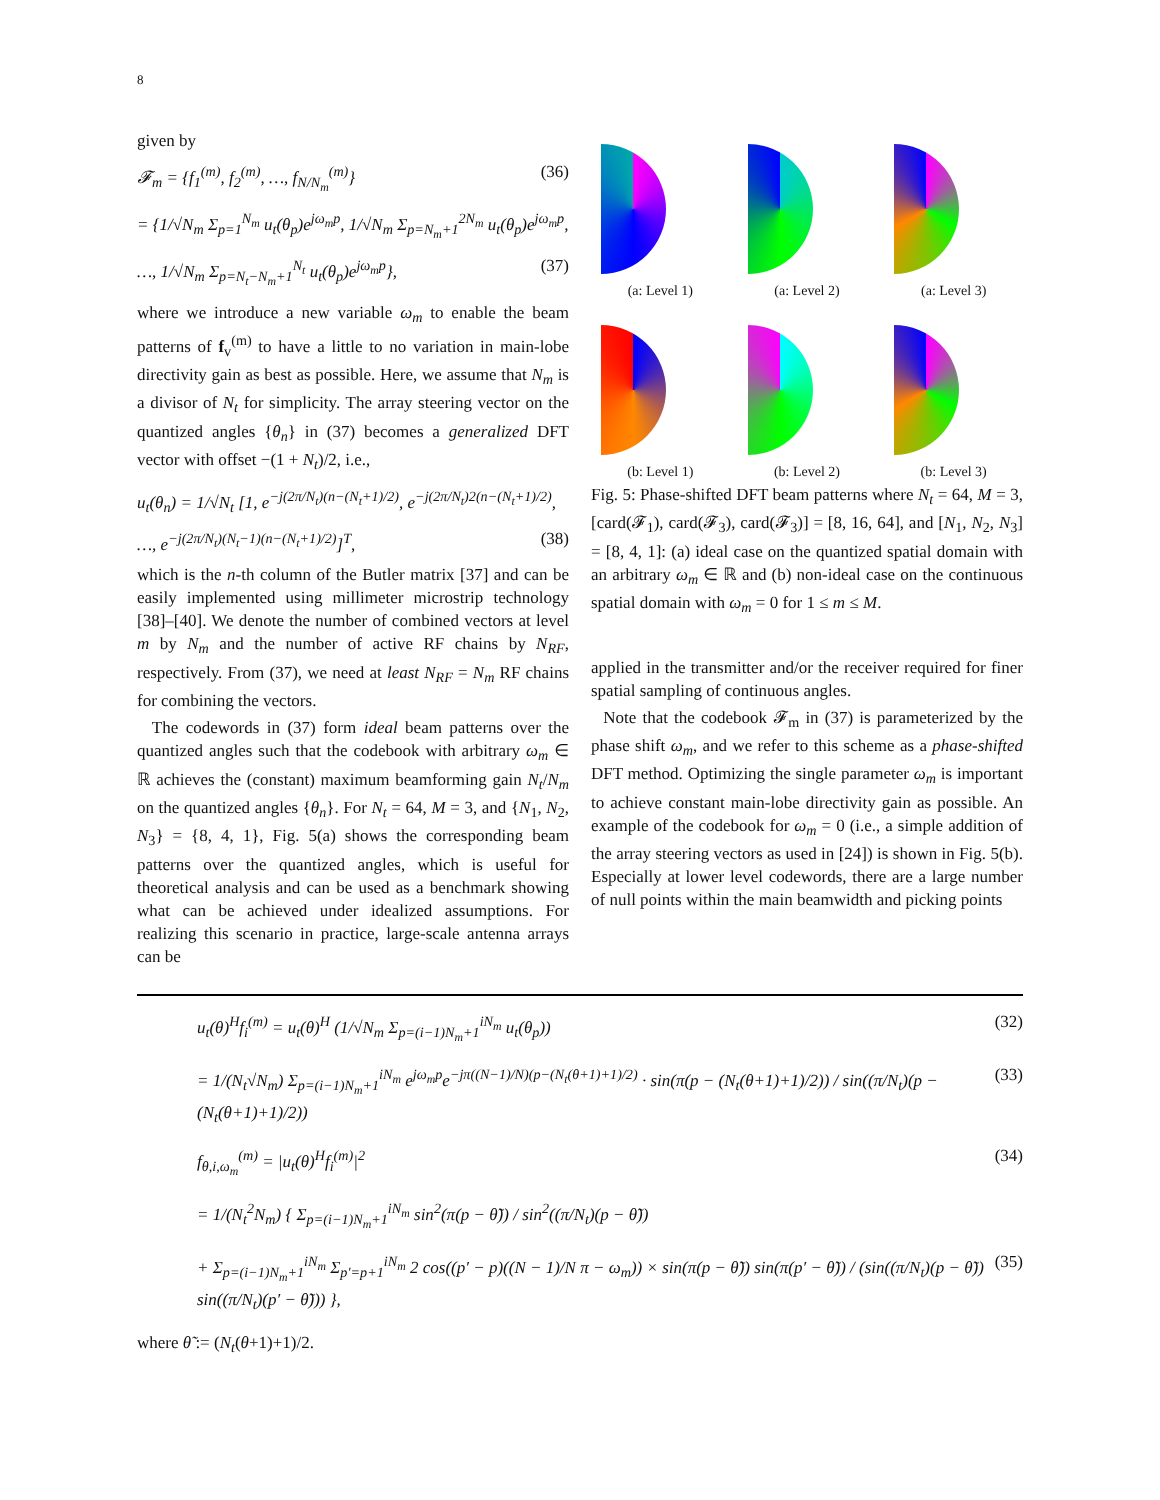8
given by
𝓕<sub>m</sub> = {f<sub>1</sub><sup>(m)</sup>, f<sub>2</sub><sup>(m)</sup>, …, f<sub>N/N<sub>m</sub></sub><sup>(m)</sup>} (36)
= {1/√N<sub>m</sub> Σ<sub>p=1</sub><sup>N<sub>m</sub></sup> u<sub>t</sub>(θ<sub>p</sub>)e<sup>jω<sub>m</sub>p</sup>, 1/√N<sub>m</sub> Σ<sub>p=N<sub>m</sub>+1</sub><sup>2N<sub>m</sub></sup> u<sub>t</sub>(θ<sub>p</sub>)e<sup>jω<sub>m</sub>p</sup>,
…, 1/√N<sub>m</sub> Σ<sub>p=N<sub>t</sub>−N<sub>m</sub>+1</sub><sup>N<sub>t</sub></sup> u<sub>t</sub>(θ<sub>p</sub>)e<sup>jω<sub>m</sub>p</sup>}, (37)
where we introduce a new variable ω<sub>m</sub> to enable the beam patterns of f<sub>v</sub><sup>(m)</sup> to have a little to no variation in main-lobe directivity gain as best as possible. Here, we assume that N<sub>m</sub> is a divisor of N<sub>t</sub> for simplicity. The array steering vector on the quantized angles {θ<sub>n</sub>} in (37) becomes a generalized DFT vector with offset −(1 + N<sub>t</sub>)/2, i.e.,
u<sub>t</sub>(θ<sub>n</sub>) = 1/√N<sub>t</sub> [1, e<sup>−j(2π/N<sub>t</sub>)(n−(N<sub>t</sub>+1)/2)</sup>, e<sup>−j(2π/N<sub>t</sub>)2(n−(N<sub>t</sub>+1)/2)</sup>,
…, e<sup>−j(2π/N<sub>t</sub>)(N<sub>t</sub>−1)(n−(N<sub>t</sub>+1)/2)</sup>]<sup>T</sup>, (38)
which is the n-th column of the Butler matrix [37] and can be easily implemented using millimeter microstrip technology [38]–[40]. We denote the number of combined vectors at level m by N<sub>m</sub> and the number of active RF chains by N<sub>RF</sub>, respectively. From (37), we need at least N<sub>RF</sub> = N<sub>m</sub> RF chains for combining the vectors.
The codewords in (37) form ideal beam patterns over the quantized angles such that the codebook with arbitrary ω<sub>m</sub> ∈ ℝ achieves the (constant) maximum beamforming gain N<sub>t</sub>/N<sub>m</sub> on the quantized angles {θ<sub>n</sub>}. For N<sub>t</sub> = 64, M = 3, and {N<sub>1</sub>, N<sub>2</sub>, N<sub>3</sub>} = {8, 4, 1}, Fig. 5(a) shows the corresponding beam patterns over the quantized angles, which is useful for theoretical analysis and can be used as a benchmark showing what can be achieved under idealized assumptions. For realizing this scenario in practice, large-scale antenna arrays can be
(a: Level 1)
(a: Level 2)
(a: Level 3)
(b: Level 1)
(b: Level 2)
(b: Level 3)
Fig. 5: Phase-shifted DFT beam patterns where N<sub>t</sub> = 64, M = 3, [card(𝓕<sub>1</sub>), card(𝓕<sub>3</sub>), card(𝓕<sub>3</sub>)] = [8, 16, 64], and [N<sub>1</sub>, N<sub>2</sub>, N<sub>3</sub>] = [8, 4, 1]: (a) ideal case on the quantized spatial domain with an arbitrary ω<sub>m</sub> ∈ ℝ and (b) non-ideal case on the continuous spatial domain with ω<sub>m</sub> = 0 for 1 ≤ m ≤ M.
applied in the transmitter and/or the receiver required for finer spatial sampling of continuous angles.
Note that the codebook 𝓕<sub>m</sub> in (37) is parameterized by the phase shift ω<sub>m</sub>, and we refer to this scheme as a phase-shifted DFT method. Optimizing the single parameter ω<sub>m</sub> is important to achieve constant main-lobe directivity gain as possible. An example of the codebook for ω<sub>m</sub> = 0 (i.e., a simple addition of the array steering vectors as used in [24]) is shown in Fig. 5(b). Especially at lower level codewords, there are a large number of null points within the main beamwidth and picking points
u<sub>t</sub>(θ)<sup>H</sup>f<sub>i</sub><sup>(m)</sup> = u<sub>t</sub>(θ)<sup>H</sup> (1/√N<sub>m</sub> Σ<sub>p=(i−1)N<sub>m</sub>+1</sub><sup>iN<sub>m</sub></sup> u<sub>t</sub>(θ<sub>p</sub>)) (32)
= 1/(N<sub>t</sub>√N<sub>m</sub>) Σ<sub>p=(i−1)N<sub>m</sub>+1</sub><sup>iN<sub>m</sub></sup> e<sup>jω<sub>m</sub>p</sup>e<sup>−jπ((N−1)/N)(p−(N<sub>t</sub>(θ+1)+1)/2)</sup> · sin(π(p − (N<sub>t</sub>(θ+1)+1)/2)) / sin((π/N<sub>t</sub>)(p − (N<sub>t</sub>(θ+1)+1)/2)) (33)
f<sub>θ,i,ω<sub>m</sub></sub><sup>(m)</sup> = |u<sub>t</sub>(θ)<sup>H</sup>f<sub>i</sub><sup>(m)</sup>|<sup>2</sup> (34)
= 1/(N<sub>t</sub><sup>2</sup>N<sub>m</sub>) { Σ<sub>p=(i−1)N<sub>m</sub>+1</sub><sup>iN<sub>m</sub></sup> sin<sup>2</sup>(π(p − θ̃)) / sin<sup>2</sup>((π/N<sub>t</sub>)(p − θ̃))
+ Σ<sub>p=(i−1)N<sub>m</sub>+1</sub><sup>iN<sub>m</sub></sup> Σ<sub>p′=p+1</sub><sup>iN<sub>m</sub></sup> 2 cos((p′ − p)((N − 1)/N π − ω<sub>m</sub>)) × sin(π(p − θ̃)) sin(π(p′ − θ̃)) / (sin((π/N<sub>t</sub>)(p − θ̃)) sin((π/N<sub>t</sub>)(p′ − θ̃))) }, (35)
where θ̃ := (N<sub>t</sub>(θ+1)+1)/2.